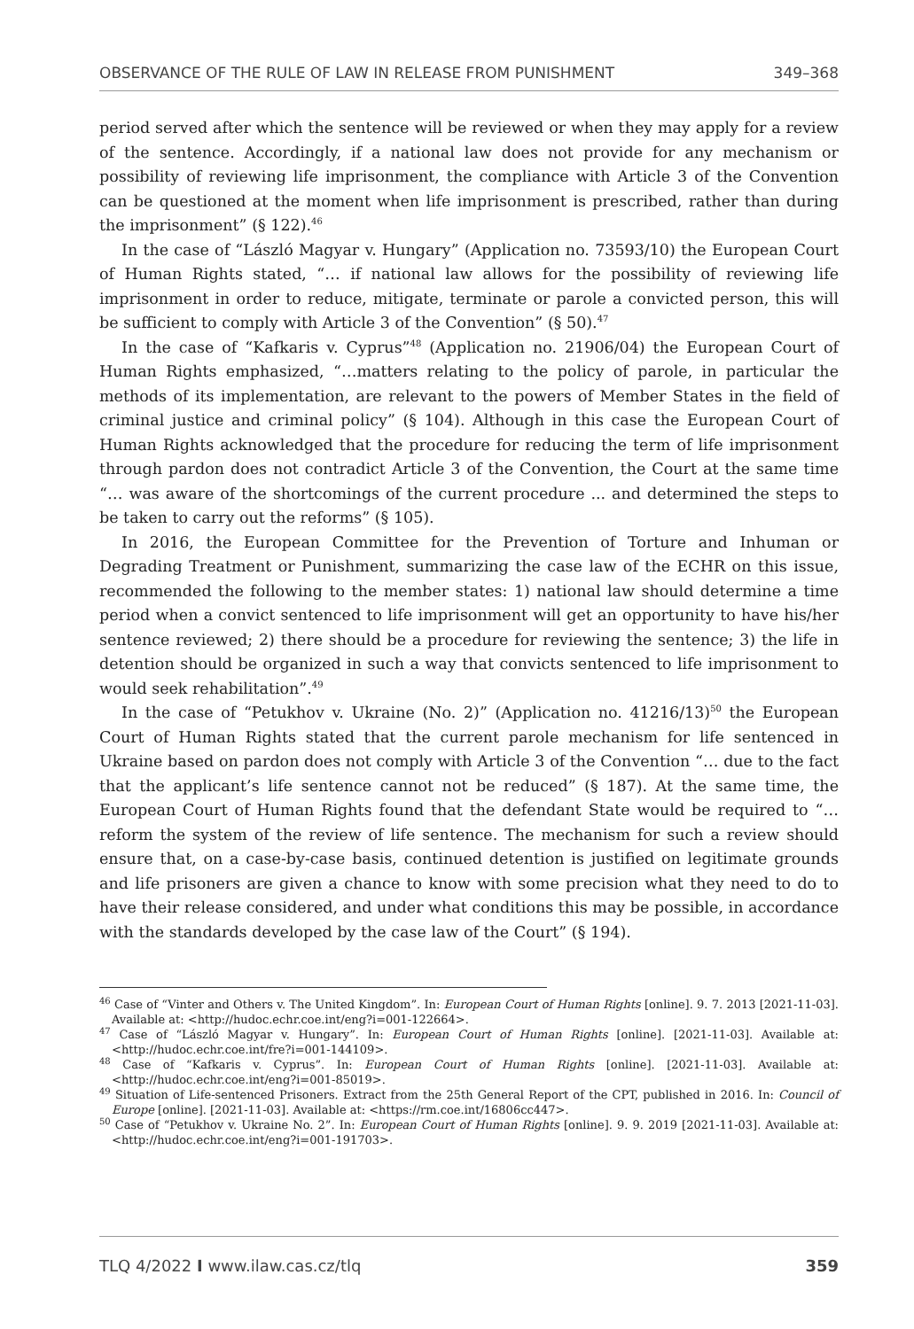OBSERVANCE OF THE RULE OF LAW IN RELEASE FROM PUNISHMENT 349–368
period served after which the sentence will be reviewed or when they may apply for a review of the sentence. Accordingly, if a national law does not provide for any mechanism or possibility of reviewing life imprisonment, the compliance with Article 3 of the Convention can be questioned at the moment when life imprisonment is prescribed, rather than during the imprisonment” (§ 122).<sup>46</sup>
In the case of “László Magyar v. Hungary” (Application no. 73593/10) the European Court of Human Rights stated, “… if national law allows for the possibility of reviewing life imprisonment in order to reduce, mitigate, terminate or parole a convicted person, this will be sufficient to comply with Article 3 of the Convention” (§ 50).<sup>47</sup>
In the case of “Kafkaris v. Cyprus”<sup>48</sup> (Application no. 21906/04) the European Court of Human Rights emphasized, “…matters relating to the policy of parole, in particular the methods of its implementation, are relevant to the powers of Member States in the field of criminal justice and criminal policy” (§ 104). Although in this case the European Court of Human Rights acknowledged that the procedure for reducing the term of life imprisonment through pardon does not contradict Article 3 of the Convention, the Court at the same time “… was aware of the shortcomings of the current procedure ... and determined the steps to be taken to carry out the reforms” (§ 105).
In 2016, the European Committee for the Prevention of Torture and Inhuman or Degrading Treatment or Punishment, summarizing the case law of the ECHR on this issue, recommended the following to the member states: 1) national law should determine a time period when a convict sentenced to life imprisonment will get an opportunity to have his/her sentence reviewed; 2) there should be a procedure for reviewing the sentence; 3) the life in detention should be organized in such a way that convicts sentenced to life imprisonment to would seek rehabilitation”.<sup>49</sup>
In the case of “Petukhov v. Ukraine (No. 2)” (Application no. 41216/13)<sup>50</sup> the European Court of Human Rights stated that the current parole mechanism for life sentenced in Ukraine based on pardon does not comply with Article 3 of the Convention “… due to the fact that the applicant’s life sentence cannot not be reduced” (§ 187). At the same time, the European Court of Human Rights found that the defendant State would be required to “… reform the system of the review of life sentence. The mechanism for such a review should ensure that, on a case-by-case basis, continued detention is justified on legitimate grounds and life prisoners are given a chance to know with some precision what they need to do to have their release considered, and under what conditions this may be possible, in accordance with the standards developed by the case law of the Court” (§ 194).
<sup>46</sup> Case of “Vinter and Others v. The United Kingdom”. In: European Court of Human Rights [online]. 9. 7. 2013 [2021-11-03]. Available at: <http://hudoc.echr.coe.int/eng?i=001-122664>.
<sup>47</sup> Case of “László Magyar v. Hungary”. In: European Court of Human Rights [online]. [2021-11-03]. Available at: <http://hudoc.echr.coe.int/fre?i=001-144109>.
<sup>48</sup> Case of “Kafkaris v. Cyprus”. In: European Court of Human Rights [online]. [2021-11-03]. Available at: <http://hudoc.echr.coe.int/eng?i=001-85019>.
<sup>49</sup> Situation of Life-sentenced Prisoners. Extract from the 25th General Report of the CPT, published in 2016. In: Council of Europe [online]. [2021-11-03]. Available at: <https://rm.coe.int/16806cc447>.
<sup>50</sup> Case of “Petukhov v. Ukraine No. 2”. In: European Court of Human Rights [online]. 9. 9. 2019 [2021-11-03]. Available at: <http://hudoc.echr.coe.int/eng?i=001-191703>.
TLQ 4/2022 I www.ilaw.cas.cz/tlq 359